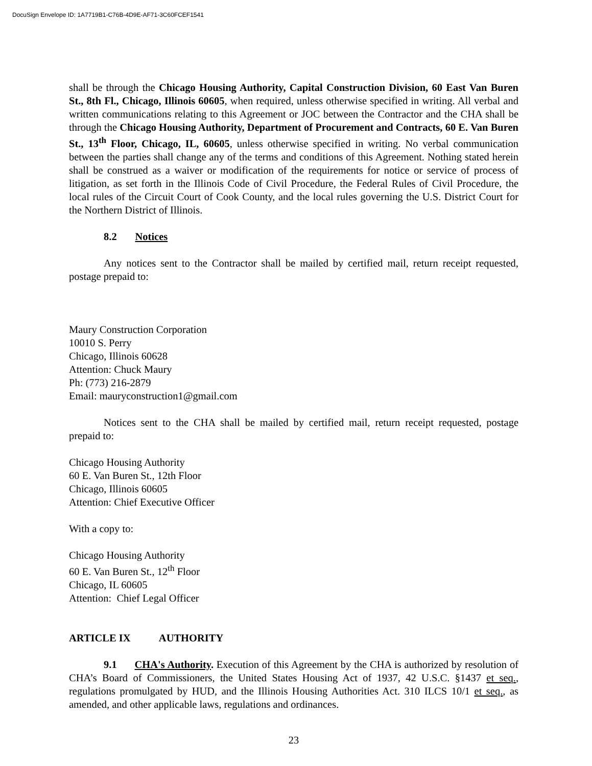DocuSign Envelope ID: 1A7719B1-C76B-4D9E-AF71-3C60FCEF1541
shall be through the Chicago Housing Authority, Capital Construction Division, 60 East Van Buren St., 8th Fl., Chicago, Illinois 60605, when required, unless otherwise specified in writing. All verbal and written communications relating to this Agreement or JOC between the Contractor and the CHA shall be through the Chicago Housing Authority, Department of Procurement and Contracts, 60 E. Van Buren St., 13<sup>th</sup> Floor, Chicago, IL, 60605, unless otherwise specified in writing. No verbal communication between the parties shall change any of the terms and conditions of this Agreement. Nothing stated herein shall be construed as a waiver or modification of the requirements for notice or service of process of litigation, as set forth in the Illinois Code of Civil Procedure, the Federal Rules of Civil Procedure, the local rules of the Circuit Court of Cook County, and the local rules governing the U.S. District Court for the Northern District of Illinois.
8.2 Notices
Any notices sent to the Contractor shall be mailed by certified mail, return receipt requested, postage prepaid to:
Maury Construction Corporation
10010 S. Perry
Chicago, Illinois 60628
Attention: Chuck Maury
Ph: (773) 216-2879
Email: mauryconstruction1@gmail.com
Notices sent to the CHA shall be mailed by certified mail, return receipt requested, postage prepaid to:
Chicago Housing Authority
60 E. Van Buren St., 12th Floor
Chicago, Illinois 60605
Attention: Chief Executive Officer
With a copy to:
Chicago Housing Authority
60 E. Van Buren St., 12<sup>th</sup> Floor
Chicago, IL 60605
Attention: Chief Legal Officer
ARTICLE IX AUTHORITY
9.1 CHA's Authority. Execution of this Agreement by the CHA is authorized by resolution of CHA’s Board of Commissioners, the United States Housing Act of 1937, 42 U.S.C. §1437 et seq., regulations promulgated by HUD, and the Illinois Housing Authorities Act. 310 ILCS 10/1 et seq., as amended, and other applicable laws, regulations and ordinances.
23